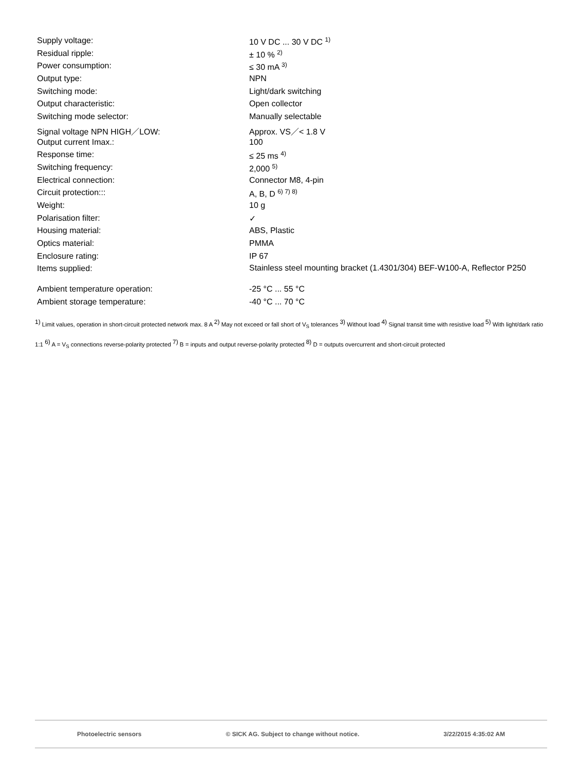| Supply voltage: | 10 V DC ... 30 V DC <sup>1)</sup> |
| Residual ripple: | ± 10 % <sup>2)</sup> |
| Power consumption: | ≤ 30 mA <sup>3)</sup> |
| Output type: | NPN |
| Switching mode: | Light/dark switching |
| Output characteristic: | Open collector |
| Switching mode selector: | Manually selectable |
| Signal voltage NPN HIGH／LOW: | Approx. VS／< 1.8 V |
| Output current Imax.: | 100 |
| Response time: | ≤ 25 ms <sup>4)</sup> |
| Switching frequency: | 2,000 <sup>5)</sup> |
| Electrical connection: | Connector M8, 4-pin |
| Circuit protection::: | A, B, D <sup>6) 7) 8)</sup> |
| Weight: | 10 g |
| Polarisation filter: | ✓ |
| Housing material: | ABS, Plastic |
| Optics material: | PMMA |
| Enclosure rating: | IP 67 |
| Items supplied: | Stainless steel mounting bracket (1.4301/304) BEF-W100-A, Reflector P250 |
| Ambient temperature operation: | -25 °C ... 55 °C |
| Ambient storage temperature: | -40 °C ... 70 °C |
<sup>1)</sup> Limit values, operation in short-circuit protected network max. 8 A <sup>2)</sup> May not exceed or fall short of V<sub>S</sub> tolerances <sup>3)</sup> Without load <sup>4)</sup> Signal transit time with resistive load <sup>5)</sup> With light/dark ratio 1:1 <sup>6)</sup> A = V<sub>S</sub> connections reverse-polarity protected <sup>7)</sup> B = inputs and output reverse-polarity protected <sup>8)</sup> D = outputs overcurrent and short-circuit protected
Photoelectric sensors © SICK AG. Subject to change without notice. 3/22/2015 4:35:02 AM